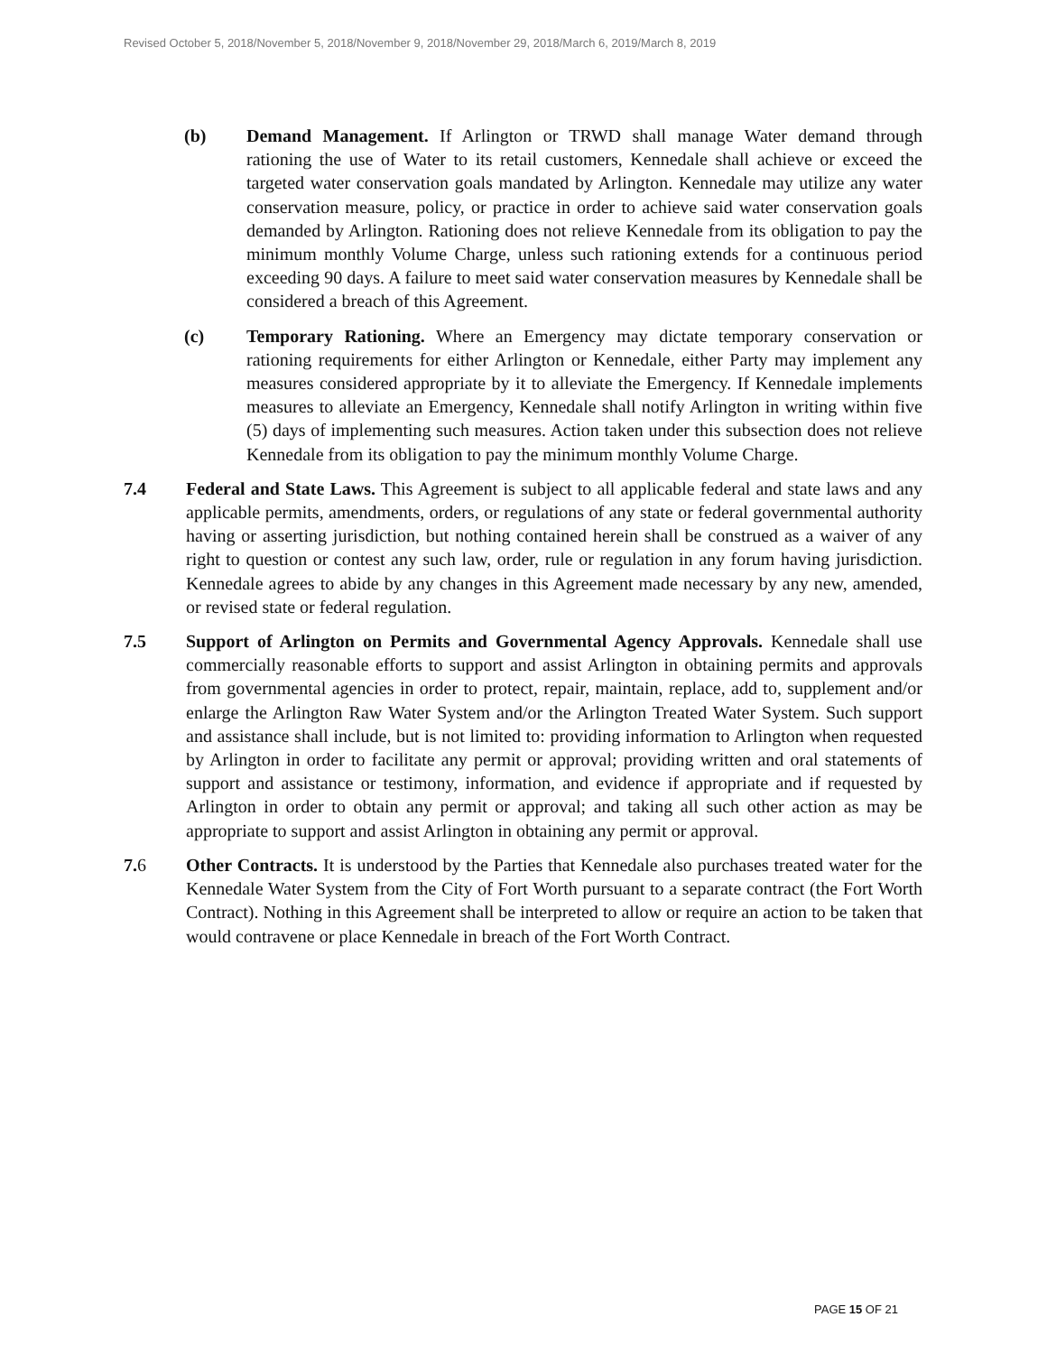Revised October 5, 2018/November 5, 2018/November 9, 2018/November 29, 2018/March 6, 2019/March 8, 2019
(b) Demand Management. If Arlington or TRWD shall manage Water demand through rationing the use of Water to its retail customers, Kennedale shall achieve or exceed the targeted water conservation goals mandated by Arlington. Kennedale may utilize any water conservation measure, policy, or practice in order to achieve said water conservation goals demanded by Arlington. Rationing does not relieve Kennedale from its obligation to pay the minimum monthly Volume Charge, unless such rationing extends for a continuous period exceeding 90 days. A failure to meet said water conservation measures by Kennedale shall be considered a breach of this Agreement.
(c) Temporary Rationing. Where an Emergency may dictate temporary conservation or rationing requirements for either Arlington or Kennedale, either Party may implement any measures considered appropriate by it to alleviate the Emergency. If Kennedale implements measures to alleviate an Emergency, Kennedale shall notify Arlington in writing within five (5) days of implementing such measures. Action taken under this subsection does not relieve Kennedale from its obligation to pay the minimum monthly Volume Charge.
7.4 Federal and State Laws. This Agreement is subject to all applicable federal and state laws and any applicable permits, amendments, orders, or regulations of any state or federal governmental authority having or asserting jurisdiction, but nothing contained herein shall be construed as a waiver of any right to question or contest any such law, order, rule or regulation in any forum having jurisdiction. Kennedale agrees to abide by any changes in this Agreement made necessary by any new, amended, or revised state or federal regulation.
7.5 Support of Arlington on Permits and Governmental Agency Approvals. Kennedale shall use commercially reasonable efforts to support and assist Arlington in obtaining permits and approvals from governmental agencies in order to protect, repair, maintain, replace, add to, supplement and/or enlarge the Arlington Raw Water System and/or the Arlington Treated Water System. Such support and assistance shall include, but is not limited to: providing information to Arlington when requested by Arlington in order to facilitate any permit or approval; providing written and oral statements of support and assistance or testimony, information, and evidence if appropriate and if requested by Arlington in order to obtain any permit or approval; and taking all such other action as may be appropriate to support and assist Arlington in obtaining any permit or approval.
7.6 Other Contracts. It is understood by the Parties that Kennedale also purchases treated water for the Kennedale Water System from the City of Fort Worth pursuant to a separate contract (the Fort Worth Contract). Nothing in this Agreement shall be interpreted to allow or require an action to be taken that would contravene or place Kennedale in breach of the Fort Worth Contract.
PAGE 15 OF 21